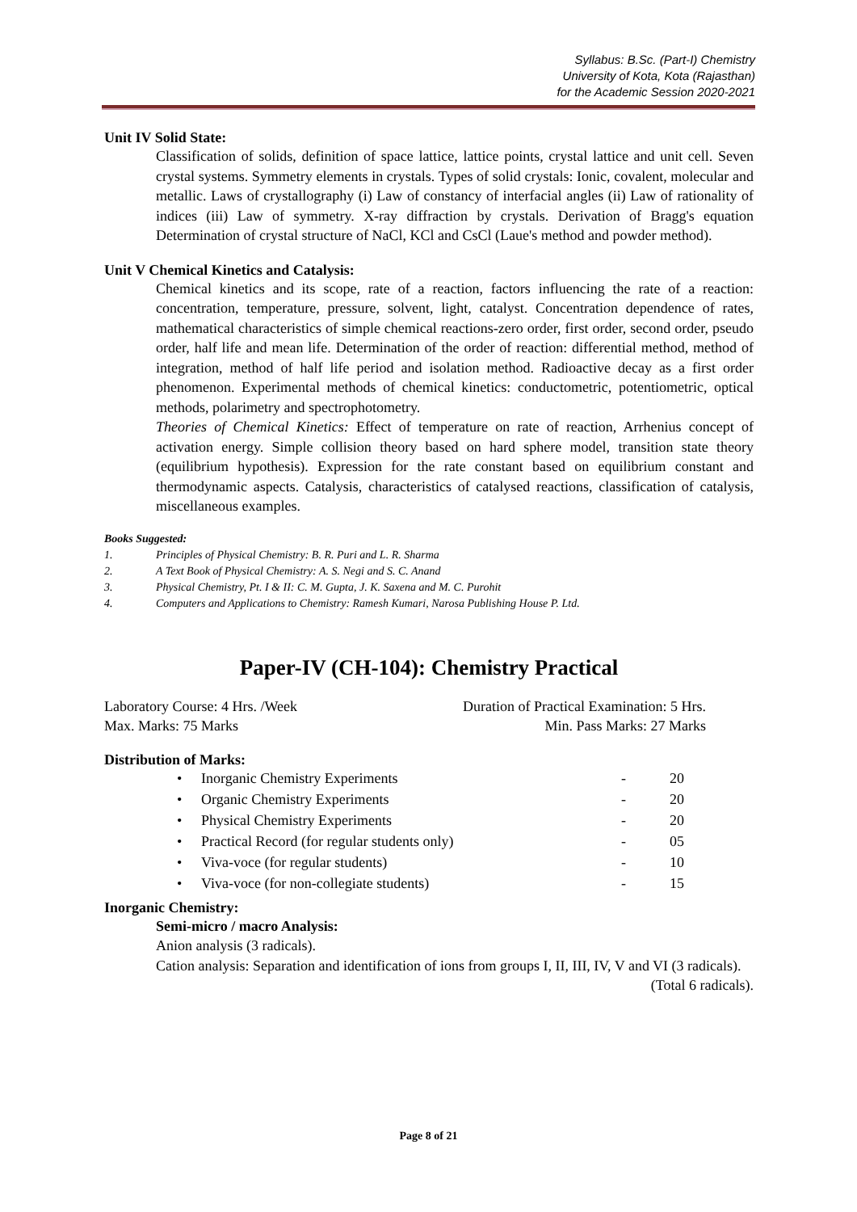Syllabus: B.Sc. (Part-I) Chemistry
University of Kota, Kota (Rajasthan)
for the Academic Session 2020-2021
Unit IV Solid State:
Classification of solids, definition of space lattice, lattice points, crystal lattice and unit cell. Seven crystal systems. Symmetry elements in crystals. Types of solid crystals: Ionic, covalent, molecular and metallic. Laws of crystallography (i) Law of constancy of interfacial angles (ii) Law of rationality of indices (iii) Law of symmetry. X-ray diffraction by crystals. Derivation of Bragg's equation Determination of crystal structure of NaCl, KCl and CsCl (Laue's method and powder method).
Unit V Chemical Kinetics and Catalysis:
Chemical kinetics and its scope, rate of a reaction, factors influencing the rate of a reaction: concentration, temperature, pressure, solvent, light, catalyst. Concentration dependence of rates, mathematical characteristics of simple chemical reactions-zero order, first order, second order, pseudo order, half life and mean life. Determination of the order of reaction: differential method, method of integration, method of half life period and isolation method. Radioactive decay as a first order phenomenon. Experimental methods of chemical kinetics: conductometric, potentiometric, optical methods, polarimetry and spectrophotometry.
Theories of Chemical Kinetics: Effect of temperature on rate of reaction, Arrhenius concept of activation energy. Simple collision theory based on hard sphere model, transition state theory (equilibrium hypothesis). Expression for the rate constant based on equilibrium constant and thermodynamic aspects. Catalysis, characteristics of catalysed reactions, classification of catalysis, miscellaneous examples.
Books Suggested:
1. Principles of Physical Chemistry: B. R. Puri and L. R. Sharma
2. A Text Book of Physical Chemistry: A. S. Negi and S. C. Anand
3. Physical Chemistry, Pt. I & II: C. M. Gupta, J. K. Saxena and M. C. Purohit
4. Computers and Applications to Chemistry: Ramesh Kumari, Narosa Publishing House P. Ltd.
Paper-IV (CH-104): Chemistry Practical
Laboratory Course: 4 Hrs. /Week Duration of Practical Examination: 5 Hrs.
Max. Marks: 75 Marks Min. Pass Marks: 27 Marks
Distribution of Marks:
| • | Inorganic Chemistry Experiments | - | 20 |
| • | Organic Chemistry Experiments | - | 20 |
| • | Physical Chemistry Experiments | - | 20 |
| • | Practical Record (for regular students only) | - | 05 |
| • | Viva-voce (for regular students) | - | 10 |
| • | Viva-voce (for non-collegiate students) | - | 15 |
Inorganic Chemistry:
Semi-micro / macro Analysis:
Anion analysis (3 radicals).
Cation analysis: Separation and identification of ions from groups I, II, III, IV, V and VI (3 radicals). (Total 6 radicals).
Page 8 of 21